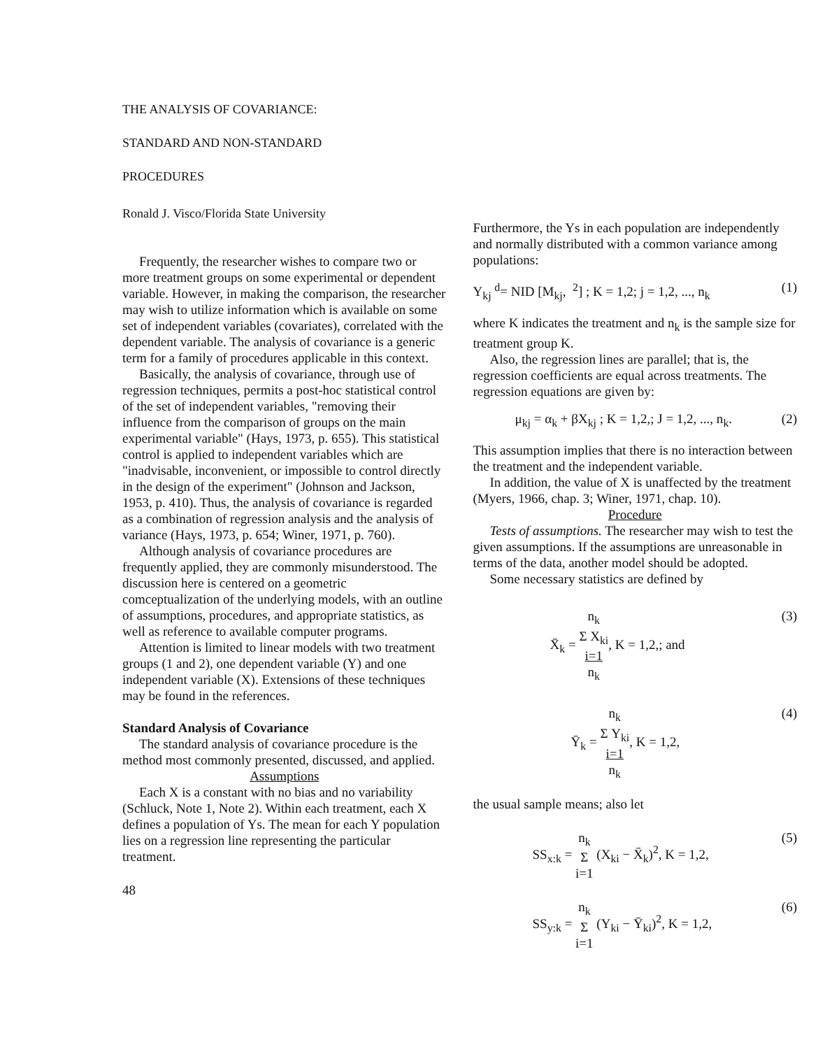THE ANALYSIS OF COVARIANCE:
STANDARD AND NON-STANDARD
PROCEDURES
Ronald J. Visco/Florida State University
Frequently, the researcher wishes to compare two or more treatment groups on some experimental or dependent variable. However, in making the comparison, the researcher may wish to utilize information which is available on some set of independent variables (covariates), correlated with the dependent variable. The analysis of covariance is a generic term for a family of procedures applicable in this context.
Basically, the analysis of covariance, through use of regression techniques, permits a post-hoc statistical control of the set of independent variables, "removing their influence from the comparison of groups on the main experimental variable" (Hays, 1973, p. 655). This statistical control is applied to independent variables which are "inadvisable, inconvenient, or impossible to control directly in the design of the experiment" (Johnson and Jackson, 1953, p. 410). Thus, the analysis of covariance is regarded as a combination of regression analysis and the analysis of variance (Hays, 1973, p. 654; Winer, 1971, p. 760).
Although analysis of covariance procedures are frequently applied, they are commonly misunderstood. The discussion here is centered on a geometric comceptualization of the underlying models, with an outline of assumptions, procedures, and appropriate statistics, as well as reference to available computer programs.
Attention is limited to linear models with two treatment groups (1 and 2), one dependent variable (Y) and one independent variable (X). Extensions of these techniques may be found in the references.
Standard Analysis of Covariance
The standard analysis of covariance procedure is the method most commonly presented, discussed, and applied.
Assumptions
Each X is a constant with no bias and no variability (Schluck, Note 1, Note 2). Within each treatment, each X defines a population of Ys. The mean for each Y population lies on a regression line representing the particular treatment.
48
Furthermore, the Ys in each population are independently and normally distributed with a common variance among populations:
Y<sub>kj</sub> <sup>d</sup>= NID [M<sub>kj</sub>, <sup>2</sup>] ; K = 1,2; j = 1,2, ..., n<sub>k</sub> (1)
where K indicates the treatment and n<sub>k</sub> is the sample size for treatment group K.
Also, the regression lines are parallel; that is, the regression coefficients are equal across treatments. The regression equations are given by:
μ<sub>kj</sub> = α<sub>k</sub> + βX<sub>kj</sub> ; K = 1,2,; J = 1,2, ..., n<sub>k</sub>. (2)
This assumption implies that there is no interaction between the treatment and the independent variable.
In addition, the value of X is unaffected by the treatment (Myers, 1966, chap. 3; Winer, 1971, chap. 10).
Procedure
Tests of assumptions. The researcher may wish to test the given assumptions. If the assumptions are unreasonable in terms of the data, another model should be adopted.
Some necessary statistics are defined by
X̄<sub>k</sub> = n<sub>k</sub>
Σ X<sub>ki</sub>
i=1
n<sub>k</sub>, K = 1,2,; and (3)
Ȳ<sub>k</sub> = n<sub>k</sub>
Σ Y<sub>ki</sub>
i=1
n<sub>k</sub>, K = 1,2, (4)
the usual sample means; also let
SS<sub>x:k</sub> = n<sub>k</sub>
Σ
i=1 (X<sub>ki</sub> − X̄<sub>k</sub>)<sup>2</sup>, K = 1,2, (5)
SS<sub>y:k</sub> = n<sub>k</sub>
Σ
i=1 (Y<sub>ki</sub> − Ȳ<sub>ki</sub>)<sup>2</sup>, K = 1,2, (6)